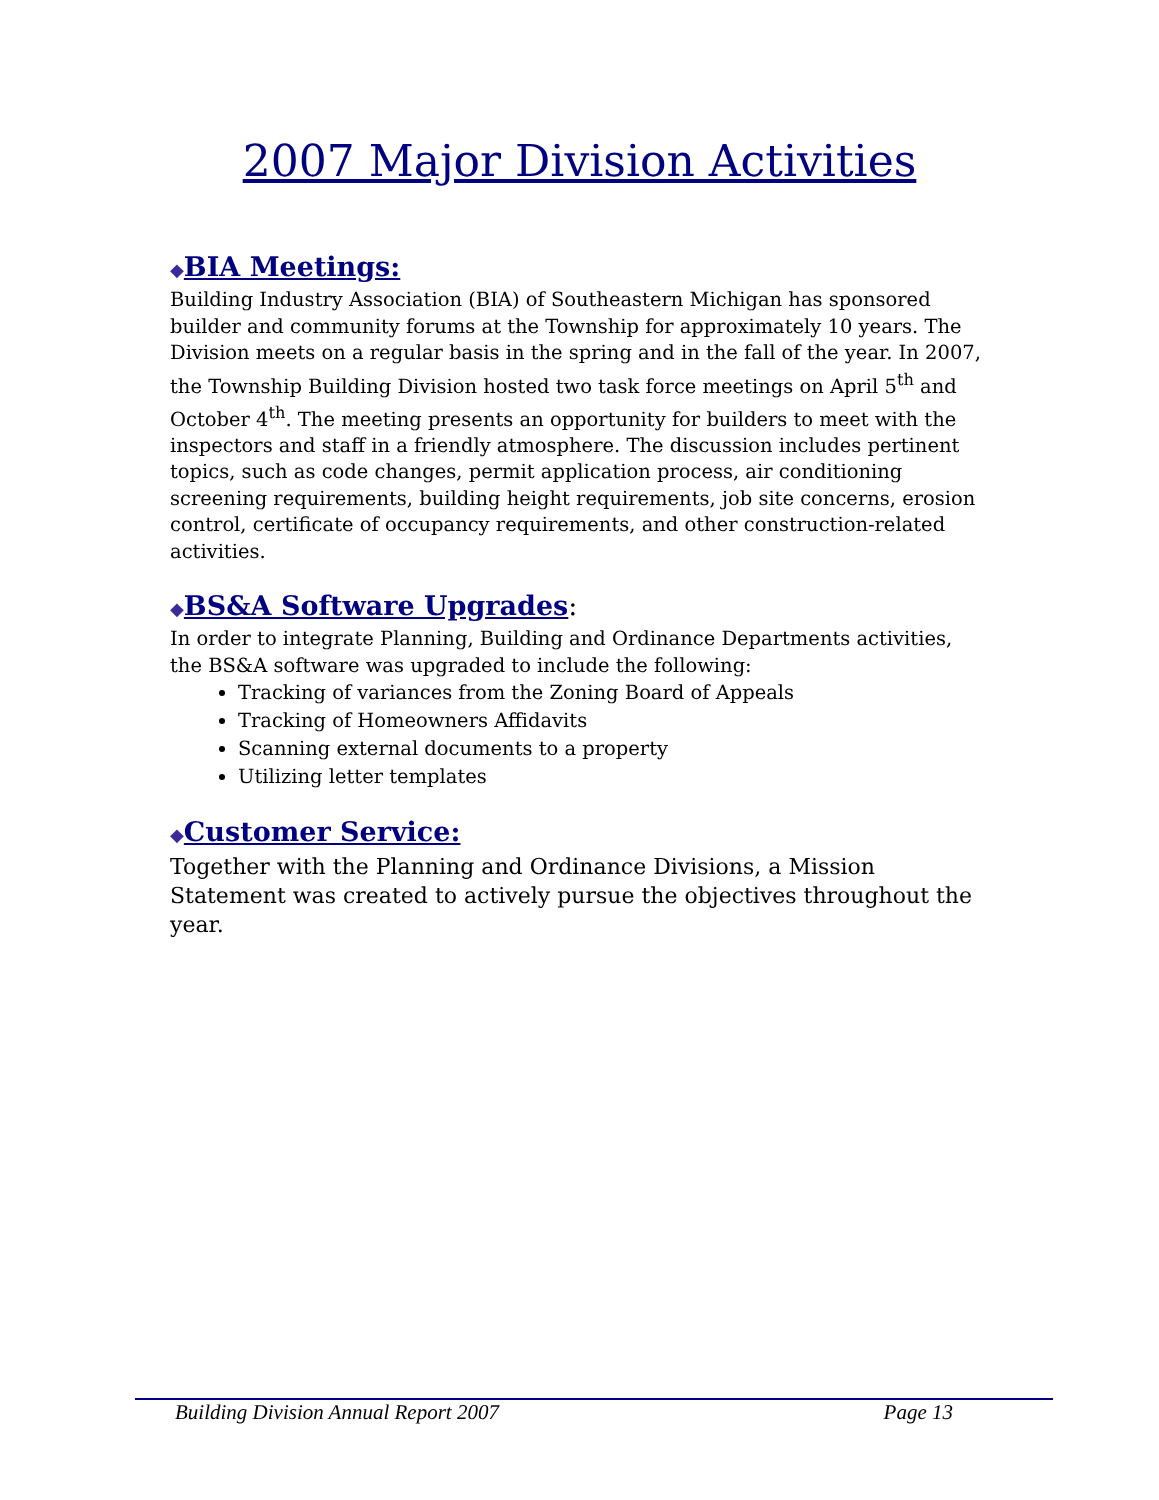2007 Major Division Activities
◆BIA Meetings:
Building Industry Association (BIA) of Southeastern Michigan has sponsored builder and community forums at the Township for approximately 10 years. The Division meets on a regular basis in the spring and in the fall of the year. In 2007, the Township Building Division hosted two task force meetings on April 5<sup>th</sup> and October 4<sup>th</sup>. The meeting presents an opportunity for builders to meet with the inspectors and staff in a friendly atmosphere. The discussion includes pertinent topics, such as code changes, permit application process, air conditioning screening requirements, building height requirements, job site concerns, erosion control, certificate of occupancy requirements, and other construction-related activities.
◆BS&A Software Upgrades:
In order to integrate Planning, Building and Ordinance Departments activities, the BS&A software was upgraded to include the following:
Tracking of variances from the Zoning Board of Appeals
Tracking of Homeowners Affidavits
Scanning external documents to a property
Utilizing letter templates
◆Customer Service:
Together with the Planning and Ordinance Divisions, a Mission Statement was created to actively pursue the objectives throughout the year.
Building Division Annual Report 2007 Page 13